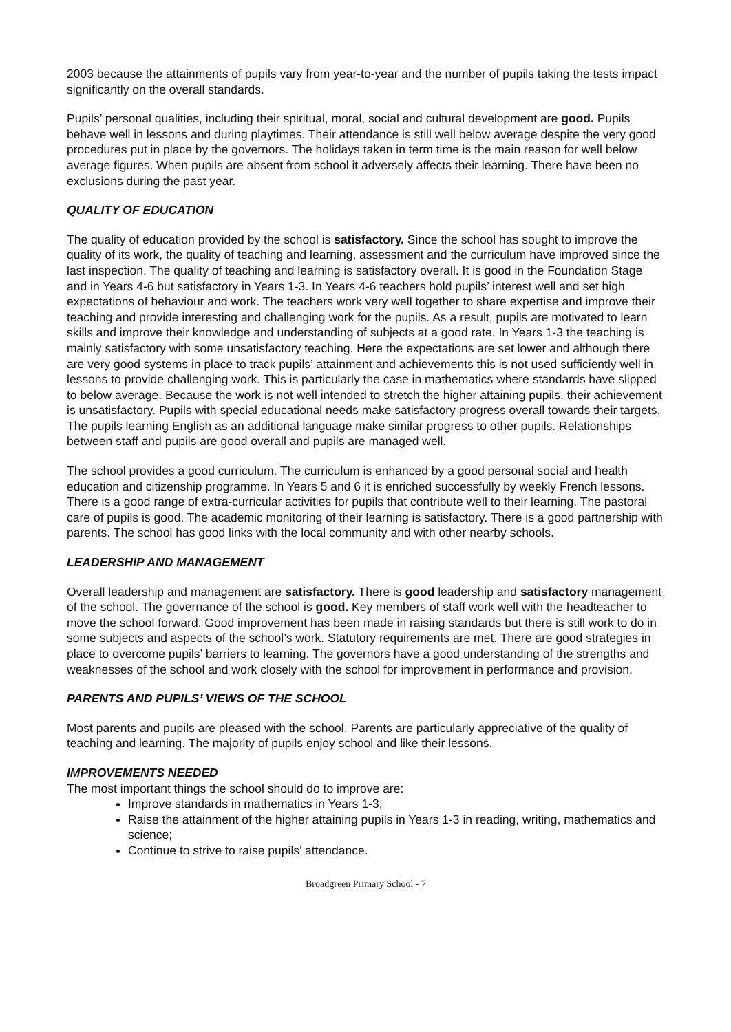2003 because the attainments of pupils vary from year-to-year and the number of pupils taking the tests impact significantly on the overall standards.
Pupils’ personal qualities, including their spiritual, moral, social and cultural development are good. Pupils behave well in lessons and during playtimes. Their attendance is still well below average despite the very good procedures put in place by the governors. The holidays taken in term time is the main reason for well below average figures. When pupils are absent from school it adversely affects their learning. There have been no exclusions during the past year.
QUALITY OF EDUCATION
The quality of education provided by the school is satisfactory. Since the school has sought to improve the quality of its work, the quality of teaching and learning, assessment and the curriculum have improved since the last inspection. The quality of teaching and learning is satisfactory overall. It is good in the Foundation Stage and in Years 4-6 but satisfactory in Years 1-3. In Years 4-6 teachers hold pupils’ interest well and set high expectations of behaviour and work. The teachers work very well together to share expertise and improve their teaching and provide interesting and challenging work for the pupils. As a result, pupils are motivated to learn skills and improve their knowledge and understanding of subjects at a good rate. In Years 1-3 the teaching is mainly satisfactory with some unsatisfactory teaching. Here the expectations are set lower and although there are very good systems in place to track pupils’ attainment and achievements this is not used sufficiently well in lessons to provide challenging work. This is particularly the case in mathematics where standards have slipped to below average. Because the work is not well intended to stretch the higher attaining pupils, their achievement is unsatisfactory. Pupils with special educational needs make satisfactory progress overall towards their targets. The pupils learning English as an additional language make similar progress to other pupils. Relationships between staff and pupils are good overall and pupils are managed well.
The school provides a good curriculum. The curriculum is enhanced by a good personal social and health education and citizenship programme. In Years 5 and 6 it is enriched successfully by weekly French lessons. There is a good range of extra-curricular activities for pupils that contribute well to their learning. The pastoral care of pupils is good. The academic monitoring of their learning is satisfactory. There is a good partnership with parents. The school has good links with the local community and with other nearby schools.
LEADERSHIP AND MANAGEMENT
Overall leadership and management are satisfactory. There is good leadership and satisfactory management of the school. The governance of the school is good. Key members of staff work well with the headteacher to move the school forward. Good improvement has been made in raising standards but there is still work to do in some subjects and aspects of the school’s work. Statutory requirements are met. There are good strategies in place to overcome pupils’ barriers to learning. The governors have a good understanding of the strengths and weaknesses of the school and work closely with the school for improvement in performance and provision.
PARENTS AND PUPILS’ VIEWS OF THE SCHOOL
Most parents and pupils are pleased with the school. Parents are particularly appreciative of the quality of teaching and learning. The majority of pupils enjoy school and like their lessons.
IMPROVEMENTS NEEDED
The most important things the school should do to improve are:
Improve standards in mathematics in Years 1-3;
Raise the attainment of the higher attaining pupils in Years 1-3 in reading, writing, mathematics and science;
Continue to strive to raise pupils’ attendance.
Broadgreen Primary School - 7